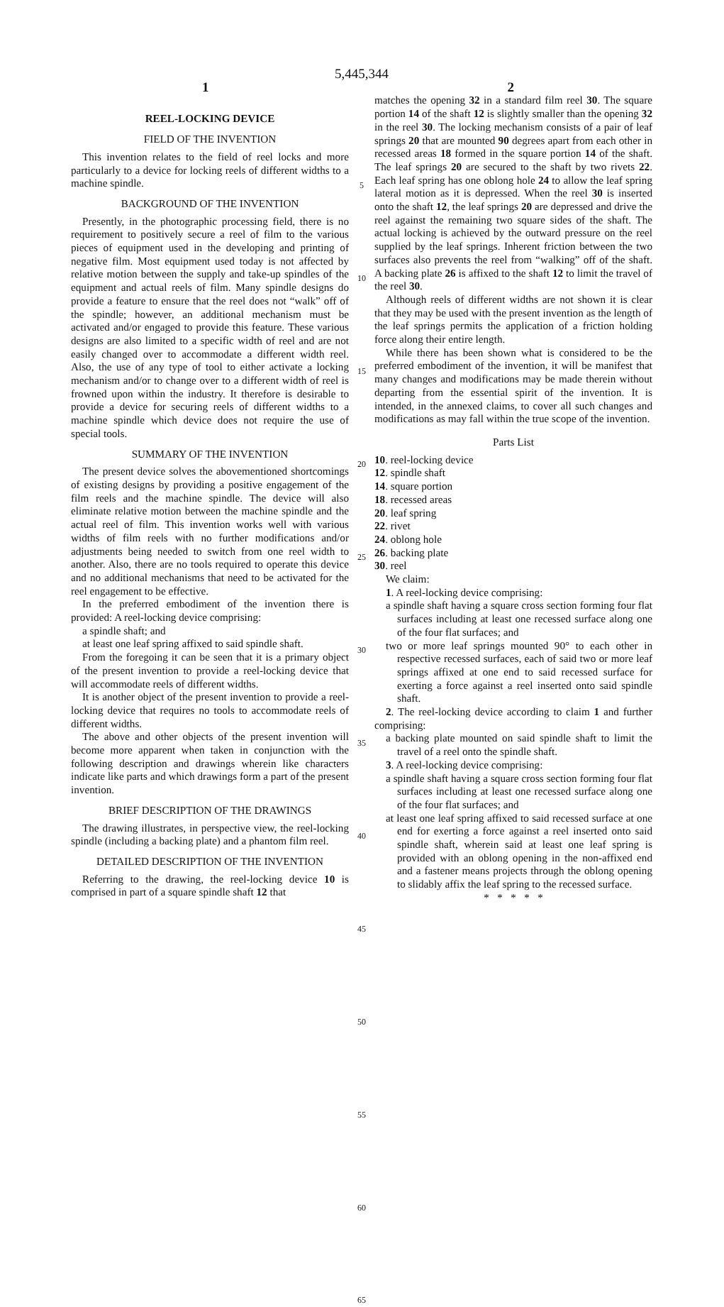5,445,344
1 2
REEL-LOCKING DEVICE
FIELD OF THE INVENTION
This invention relates to the field of reel locks and more particularly to a device for locking reels of different widths to a machine spindle.
BACKGROUND OF THE INVENTION
Presently, in the photographic processing field, there is no requirement to positively secure a reel of film to the various pieces of equipment used in the developing and printing of negative film. Most equipment used today is not affected by relative motion between the supply and take-up spindles of the equipment and actual reels of film. Many spindle designs do provide a feature to ensure that the reel does not “walk” off of the spindle; however, an additional mechanism must be activated and/or engaged to provide this feature. These various designs are also limited to a specific width of reel and are not easily changed over to accommodate a different width reel. Also, the use of any type of tool to either activate a locking mechanism and/or to change over to a different width of reel is frowned upon within the industry. It therefore is desirable to provide a device for securing reels of different widths to a machine spindle which device does not require the use of special tools.
SUMMARY OF THE INVENTION
The present device solves the abovementioned shortcomings of existing designs by providing a positive engagement of the film reels and the machine spindle. The device will also eliminate relative motion between the machine spindle and the actual reel of film. This invention works well with various widths of film reels with no further modifications and/or adjustments being needed to switch from one reel width to another. Also, there are no tools required to operate this device and no additional mechanisms that need to be activated for the reel engagement to be effective.
In the preferred embodiment of the invention there is provided: A reel-locking device comprising:
a spindle shaft; and
at least one leaf spring affixed to said spindle shaft.
From the foregoing it can be seen that it is a primary object of the present invention to provide a reel-locking device that will accommodate reels of different widths.
It is another object of the present invention to provide a reel-locking device that requires no tools to accommodate reels of different widths.
The above and other objects of the present invention will become more apparent when taken in conjunction with the following description and drawings wherein like characters indicate like parts and which drawings form a part of the present invention.
BRIEF DESCRIPTION OF THE DRAWINGS
The drawing illustrates, in perspective view, the reel-locking spindle (including a backing plate) and a phantom film reel.
DETAILED DESCRIPTION OF THE INVENTION
Referring to the drawing, the reel-locking device 10 is comprised in part of a square spindle shaft 12 that
5
10
15
20
25
30
35
40
45
50
55
60
65
matches the opening 32 in a standard film reel 30. The square portion 14 of the shaft 12 is slightly smaller than the opening 32 in the reel 30. The locking mechanism consists of a pair of leaf springs 20 that are mounted 90 degrees apart from each other in recessed areas 18 formed in the square portion 14 of the shaft. The leaf springs 20 are secured to the shaft by two rivets 22. Each leaf spring has one oblong hole 24 to allow the leaf spring lateral motion as it is depressed. When the reel 30 is inserted onto the shaft 12, the leaf springs 20 are depressed and drive the reel against the remaining two square sides of the shaft. The actual locking is achieved by the outward pressure on the reel supplied by the leaf springs. Inherent friction between the two surfaces also prevents the reel from “walking” off of the shaft. A backing plate 26 is affixed to the shaft 12 to limit the travel of the reel 30.
Although reels of different widths are not shown it is clear that they may be used with the present invention as the length of the leaf springs permits the application of a friction holding force along their entire length.
While there has been shown what is considered to be the preferred embodiment of the invention, it will be manifest that many changes and modifications may be made therein without departing from the essential spirit of the invention. It is intended, in the annexed claims, to cover all such changes and modifications as may fall within the true scope of the invention.
Parts List
10. reel-locking device
12. spindle shaft
14. square portion
18. recessed areas
20. leaf spring
22. rivet
24. oblong hole
26. backing plate
30. reel
We claim:
1. A reel-locking device comprising:
a spindle shaft having a square cross section forming four flat surfaces including at least one recessed surface along one of the four flat surfaces; and
two or more leaf springs mounted 90° to each other in respective recessed surfaces, each of said two or more leaf springs affixed at one end to said recessed surface for exerting a force against a reel inserted onto said spindle shaft.
2. The reel-locking device according to claim 1 and further comprising:
a backing plate mounted on said spindle shaft to limit the travel of a reel onto the spindle shaft.
3. A reel-locking device comprising:
a spindle shaft having a square cross section forming four flat surfaces including at least one recessed surface along one of the four flat surfaces; and
at least one leaf spring affixed to said recessed surface at one end for exerting a force against a reel inserted onto said spindle shaft, wherein said at least one leaf spring is provided with an oblong opening in the non-affixed end and a fastener means projects through the oblong opening to slidably affix the leaf spring to the recessed surface.
* * * * *